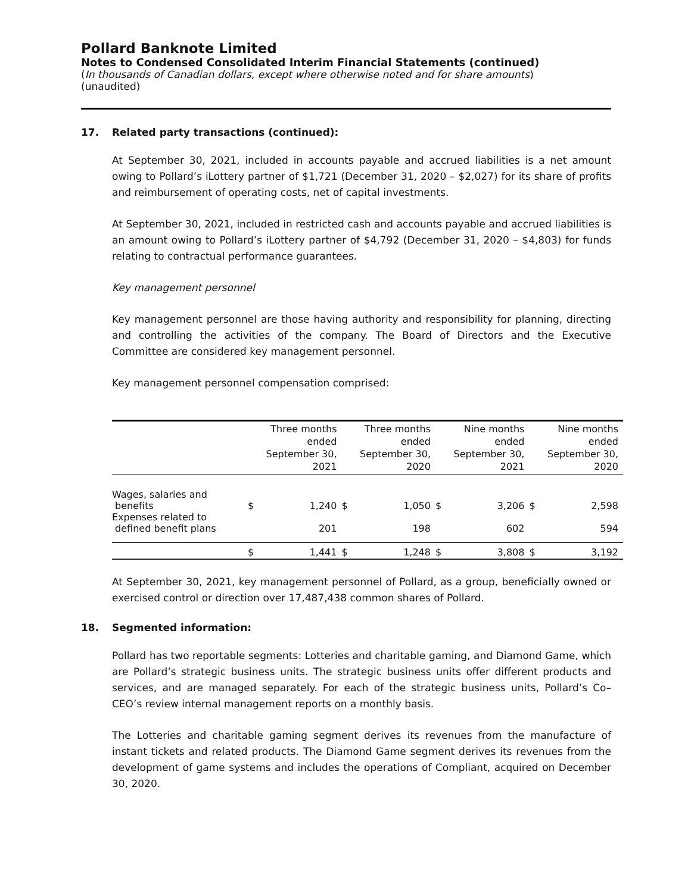Pollard Banknote Limited
Notes to Condensed Consolidated Interim Financial Statements (continued)
(In thousands of Canadian dollars, except where otherwise noted and for share amounts)
(unaudited)
17. Related party transactions (continued):
At September 30, 2021, included in accounts payable and accrued liabilities is a net amount owing to Pollard’s iLottery partner of $1,721 (December 31, 2020 – $2,027) for its share of profits and reimbursement of operating costs, net of capital investments.
At September 30, 2021, included in restricted cash and accounts payable and accrued liabilities is an amount owing to Pollard’s iLottery partner of $4,792 (December 31, 2020 – $4,803) for funds relating to contractual performance guarantees.
Key management personnel
Key management personnel are those having authority and responsibility for planning, directing and controlling the activities of the company. The Board of Directors and the Executive Committee are considered key management personnel.
Key management personnel compensation comprised:
| | Three months ended September 30, 2021 | | Three months ended September 30, 2020 | | Nine months ended September 30, 2021 | | Nine months ended September 30, 2020 | |
| --- | --- | --- | --- | --- | --- | --- | --- | --- |
| Wages, salaries and benefits | $ | 1,240 | $ | 1,050 | $ | 3,206 | $ | 2,598 |
| Expenses related to defined benefit plans | | 201 | | 198 | | 602 | | 594 |
| | $ | 1,441 | $ | 1,248 | $ | 3,808 | $ | 3,192 |
At September 30, 2021, key management personnel of Pollard, as a group, beneficially owned or exercised control or direction over 17,487,438 common shares of Pollard.
18. Segmented information:
Pollard has two reportable segments: Lotteries and charitable gaming, and Diamond Game, which are Pollard’s strategic business units. The strategic business units offer different products and services, and are managed separately. For each of the strategic business units, Pollard’s Co–CEO’s review internal management reports on a monthly basis.
The Lotteries and charitable gaming segment derives its revenues from the manufacture of instant tickets and related products. The Diamond Game segment derives its revenues from the development of game systems and includes the operations of Compliant, acquired on December 30, 2020.